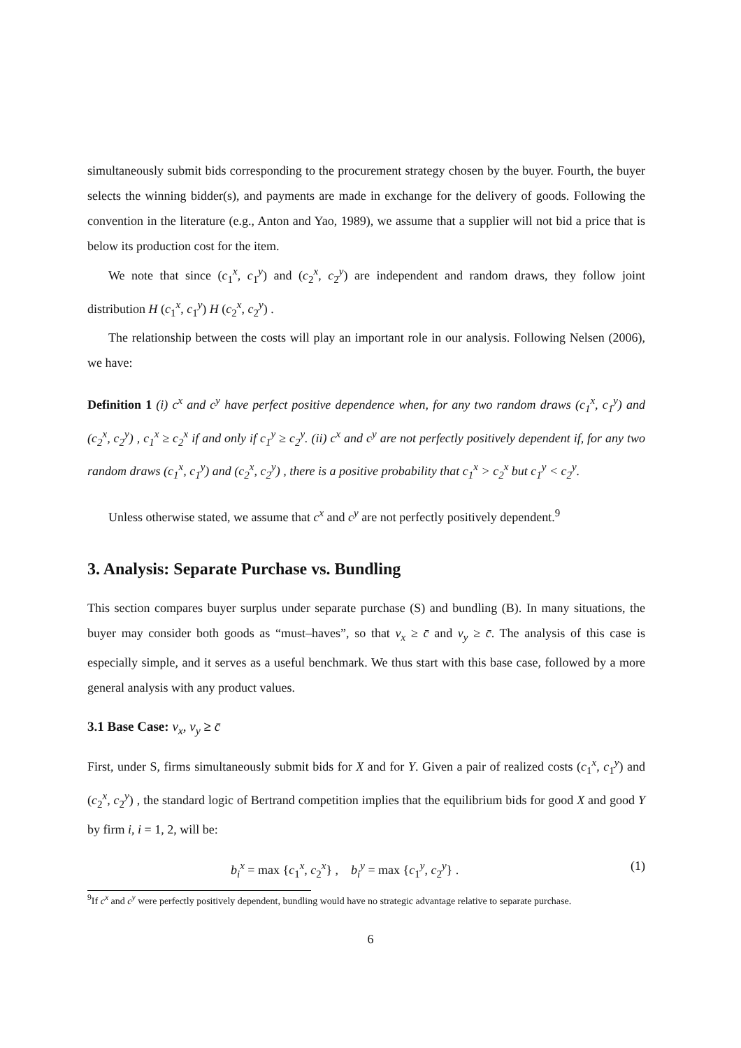simultaneously submit bids corresponding to the procurement strategy chosen by the buyer. Fourth, the buyer selects the winning bidder(s), and payments are made in exchange for the delivery of goods. Following the convention in the literature (e.g., Anton and Yao, 1989), we assume that a supplier will not bid a price that is below its production cost for the item.
We note that since (c<sub>1</sub><sup>x</sup>, c<sub>1</sub><sup>y</sup>) and (c<sub>2</sub><sup>x</sup>, c<sub>2</sub><sup>y</sup>) are independent and random draws, they follow joint distribution H (c<sub>1</sub><sup>x</sup>, c<sub>1</sub><sup>y</sup>) H (c<sub>2</sub><sup>x</sup>, c<sub>2</sub><sup>y</sup>) .
The relationship between the costs will play an important role in our analysis. Following Nelsen (2006), we have:
Definition 1 (i) c<sup>x</sup> and c<sup>y</sup> have perfect positive dependence when, for any two random draws (c<sub>1</sub><sup>x</sup>, c<sub>1</sub><sup>y</sup>) and (c<sub>2</sub><sup>x</sup>, c<sub>2</sub><sup>y</sup>) , c<sub>1</sub><sup>x</sup> ≥ c<sub>2</sub><sup>x</sup> if and only if c<sub>1</sub><sup>y</sup> ≥ c<sub>2</sub><sup>y</sup>. (ii) c<sup>x</sup> and c<sup>y</sup> are not perfectly positively dependent if, for any two random draws (c<sub>1</sub><sup>x</sup>, c<sub>1</sub><sup>y</sup>) and (c<sub>2</sub><sup>x</sup>, c<sub>2</sub><sup>y</sup>) , there is a positive probability that c<sub>1</sub><sup>x</sup> > c<sub>2</sub><sup>x</sup> but c<sub>1</sub><sup>y</sup> < c<sub>2</sub><sup>y</sup>.
Unless otherwise stated, we assume that c<sup>x</sup> and c<sup>y</sup> are not perfectly positively dependent.<sup>9</sup>
3. Analysis: Separate Purchase vs. Bundling
This section compares buyer surplus under separate purchase (S) and bundling (B). In many situations, the buyer may consider both goods as “must–haves”, so that v<sub>x</sub> ≥ c̄ and v<sub>y</sub> ≥ c̄. The analysis of this case is especially simple, and it serves as a useful benchmark. We thus start with this base case, followed by a more general analysis with any product values.
3.1 Base Case: v<sub>x</sub>, v<sub>y</sub> ≥ c̄
First, under S, firms simultaneously submit bids for X and for Y. Given a pair of realized costs (c<sub>1</sub><sup>x</sup>, c<sub>1</sub><sup>y</sup>) and (c<sub>2</sub><sup>x</sup>, c<sub>2</sub><sup>y</sup>) , the standard logic of Bertrand competition implies that the equilibrium bids for good X and good Y by firm i, i = 1, 2, will be:
b<sub>i</sub><sup>x</sup> = max {c<sub>1</sub><sup>x</sup>, c<sub>2</sub><sup>x</sup>} , b<sub>i</sub><sup>y</sup> = max {c<sub>1</sub><sup>y</sup>, c<sub>2</sub><sup>y</sup>} . (1)
<sup>9</sup> If c<sup>x</sup> and c<sup>y</sup> were perfectly positively dependent, bundling would have no strategic advantage relative to separate purchase.
6